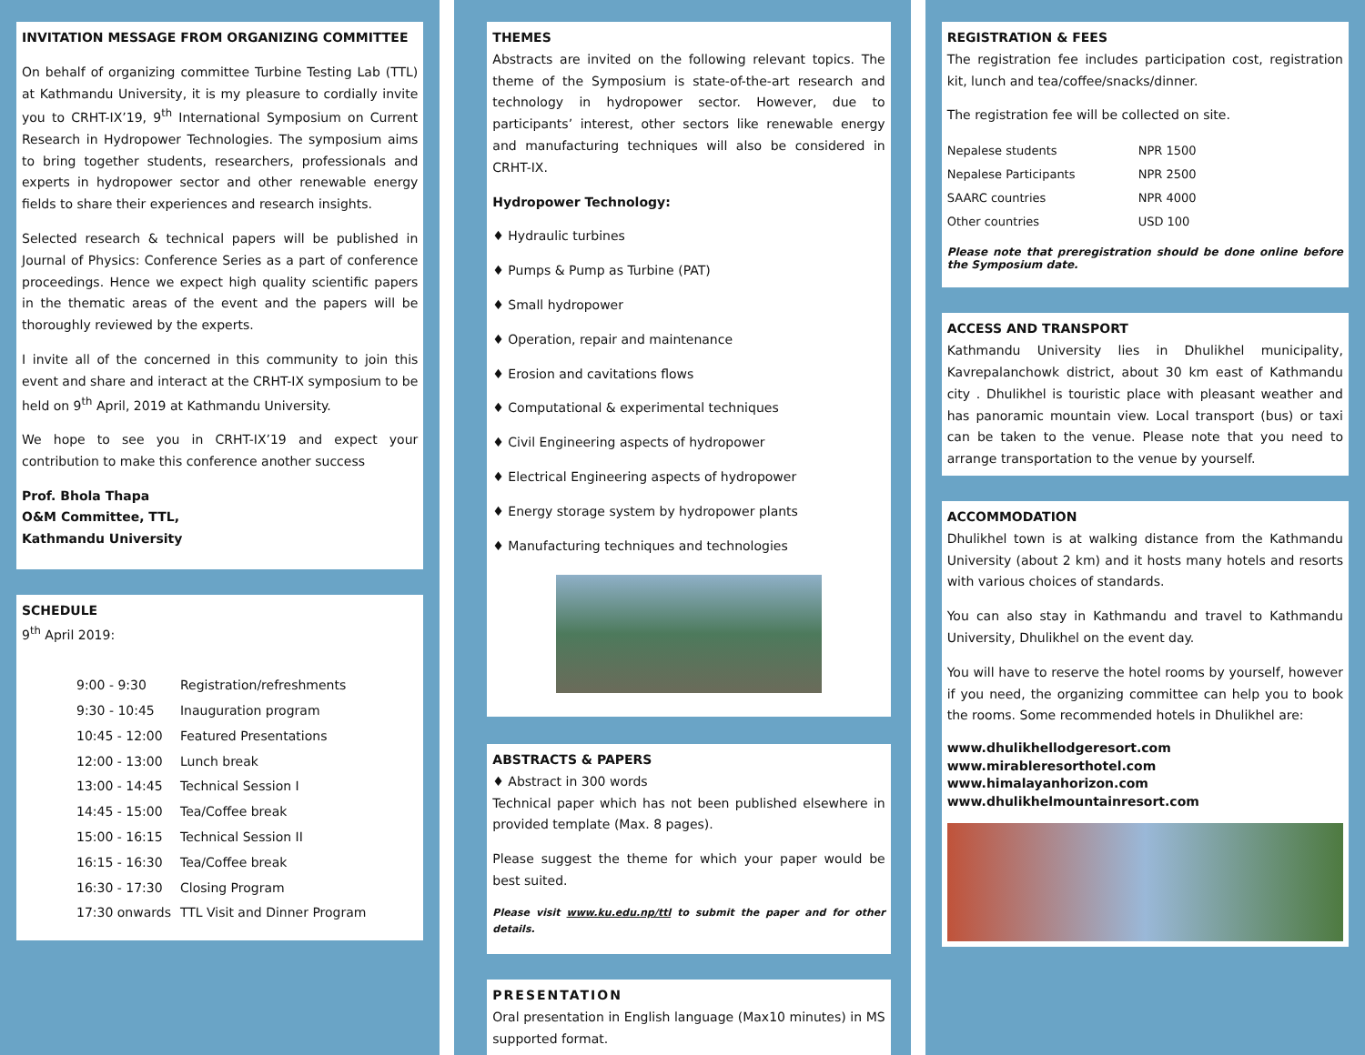INVITATION MESSAGE FROM ORGANIZING COMMITTEE
On behalf of organizing committee Turbine Testing Lab (TTL) at Kathmandu University, it is my pleasure to cordially invite you to CRHT-IX’19, 9<sup>th</sup> International Symposium on Current Research in Hydropower Technologies. The symposium aims to bring together students, researchers, professionals and experts in hydropower sector and other renewable energy fields to share their experiences and research insights.
Selected research & technical papers will be published in Journal of Physics: Conference Series as a part of conference proceedings. Hence we expect high quality scientific papers in the thematic areas of the event and the papers will be thoroughly reviewed by the experts.
I invite all of the concerned in this community to join this event and share and interact at the CRHT-IX symposium to be held on 9<sup>th</sup> April, 2019 at Kathmandu University.
We hope to see you in CRHT-IX’19 and expect your contribution to make this conference another success
Prof. Bhola Thapa
O&M Committee, TTL,
Kathmandu University
SCHEDULE
9<sup>th</sup> April 2019:
| 9:00 - 9:30 | Registration/refreshments |
| 9:30 - 10:45 | Inauguration program |
| 10:45 - 12:00 | Featured Presentations |
| 12:00 - 13:00 | Lunch break |
| 13:00 - 14:45 | Technical Session I |
| 14:45 - 15:00 | Tea/Coffee break |
| 15:00 - 16:15 | Technical Session II |
| 16:15 - 16:30 | Tea/Coffee break |
| 16:30 - 17:30 | Closing Program |
| 17:30 onwards | TTL Visit and Dinner Program |
THEMES
Abstracts are invited on the following relevant topics. The theme of the Symposium is state-of-the-art research and technology in hydropower sector. However, due to participants’ interest, other sectors like renewable energy and manufacturing techniques will also be considered in CRHT-IX.
Hydropower Technology:
♦ Hydraulic turbines
♦ Pumps & Pump as Turbine (PAT)
♦ Small hydropower
♦ Operation, repair and maintenance
♦ Erosion and cavitations flows
♦ Computational & experimental techniques
♦ Civil Engineering aspects of hydropower
♦ Electrical Engineering aspects of hydropower
♦ Energy storage system by hydropower plants
♦ Manufacturing techniques and technologies
ABSTRACTS & PAPERS
♦ Abstract in 300 words
Technical paper which has not been published elsewhere in provided template (Max. 8 pages).
Please suggest the theme for which your paper would be best suited.
Please visit www.ku.edu.np/ttl to submit the paper and for other details.
PRESENTATION
Oral presentation in English language (Max10 minutes) in MS supported format.
REGISTRATION & FEES
The registration fee includes participation cost, registration kit, lunch and tea/coffee/snacks/dinner.
The registration fee will be collected on site.
| Nepalese students | NPR 1500 |
| Nepalese Participants | NPR 2500 |
| SAARC countries | NPR 4000 |
| Other countries | USD 100 |
Please note that preregistration should be done online before the Symposium date.
ACCESS AND TRANSPORT
Kathmandu University lies in Dhulikhel municipality, Kavrepalanchowk district, about 30 km east of Kathmandu city . Dhulikhel is touristic place with pleasant weather and has panoramic mountain view. Local transport (bus) or taxi can be taken to the venue. Please note that you need to arrange transportation to the venue by yourself.
ACCOMMODATION
Dhulikhel town is at walking distance from the Kathmandu University (about 2 km) and it hosts many hotels and resorts with various choices of standards.
You can also stay in Kathmandu and travel to Kathmandu University, Dhulikhel on the event day.
You will have to reserve the hotel rooms by yourself, however if you need, the organizing committee can help you to book the rooms. Some recommended hotels in Dhulikhel are:
www.dhulikhellodgeresort.com
www.mirableresorthotel.com
www.himalayanhorizon.com
www.dhulikhelmountainresort.com